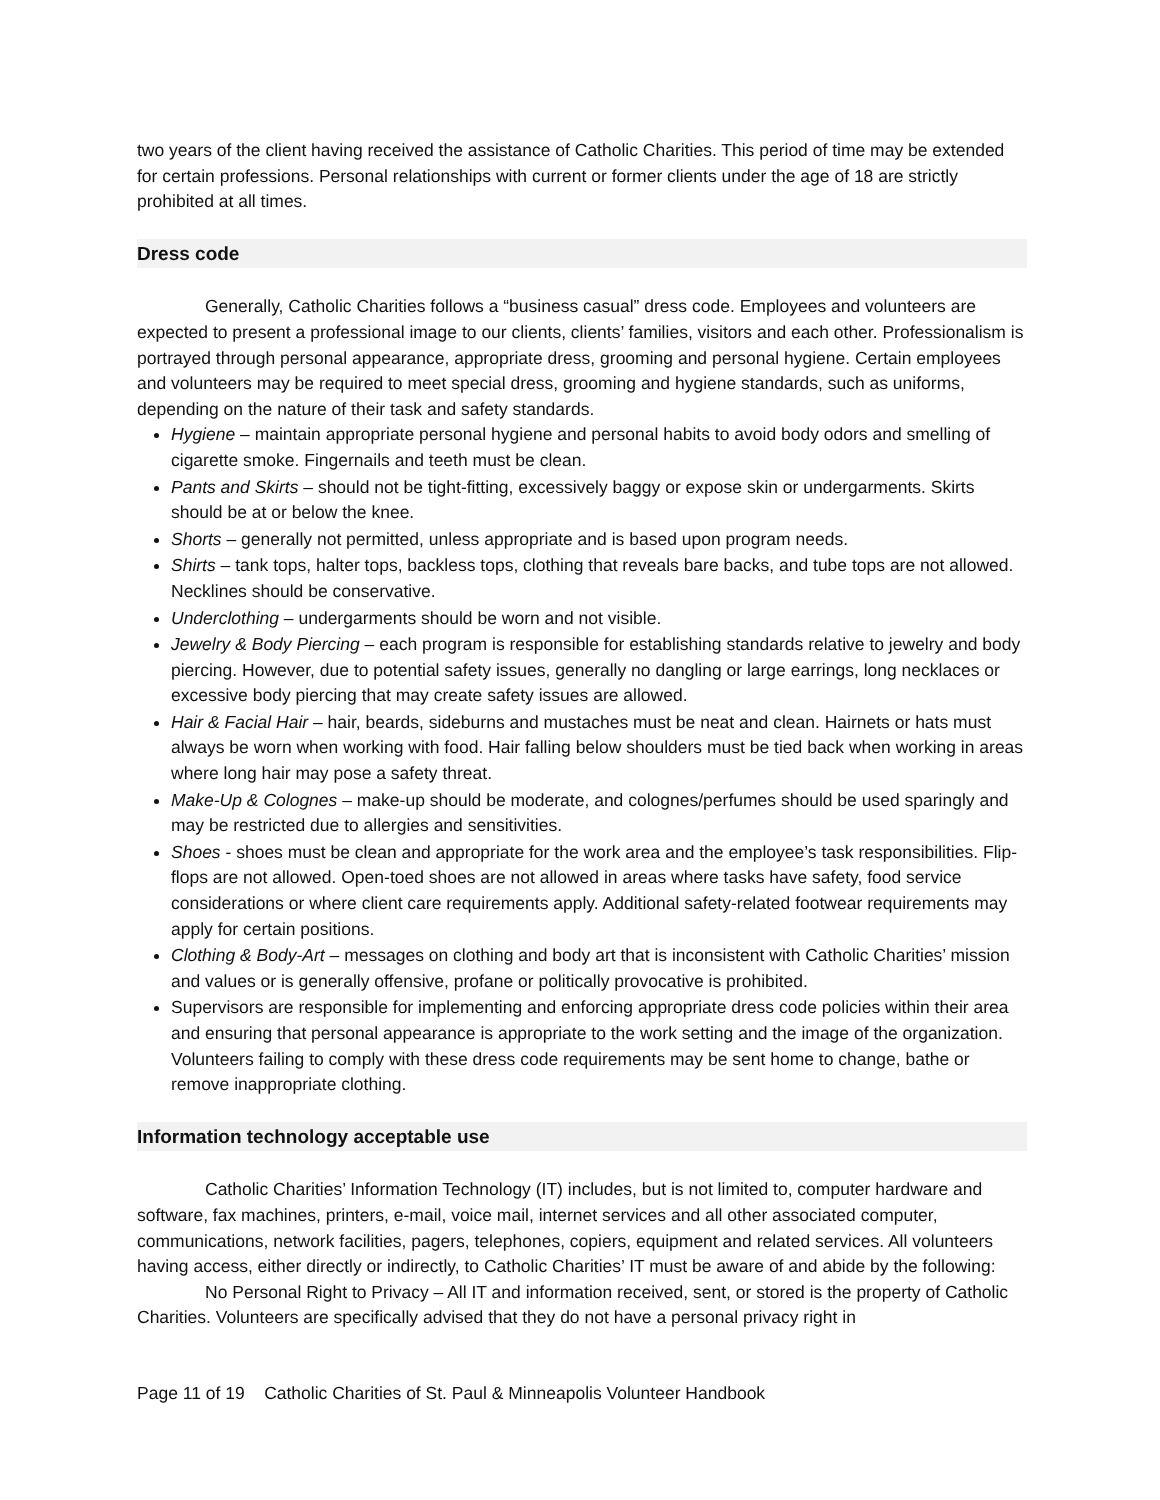two years of the client having received the assistance of Catholic Charities. This period of time may be extended for certain professions. Personal relationships with current or former clients under the age of 18 are strictly prohibited at all times.
Dress code
Generally, Catholic Charities follows a “business casual” dress code. Employees and volunteers are expected to present a professional image to our clients, clients’ families, visitors and each other. Professionalism is portrayed through personal appearance, appropriate dress, grooming and personal hygiene. Certain employees and volunteers may be required to meet special dress, grooming and hygiene standards, such as uniforms, depending on the nature of their task and safety standards.
Hygiene – maintain appropriate personal hygiene and personal habits to avoid body odors and smelling of cigarette smoke. Fingernails and teeth must be clean.
Pants and Skirts – should not be tight-fitting, excessively baggy or expose skin or undergarments. Skirts should be at or below the knee.
Shorts – generally not permitted, unless appropriate and is based upon program needs.
Shirts – tank tops, halter tops, backless tops, clothing that reveals bare backs, and tube tops are not allowed. Necklines should be conservative.
Underclothing – undergarments should be worn and not visible.
Jewelry & Body Piercing – each program is responsible for establishing standards relative to jewelry and body piercing. However, due to potential safety issues, generally no dangling or large earrings, long necklaces or excessive body piercing that may create safety issues are allowed.
Hair & Facial Hair – hair, beards, sideburns and mustaches must be neat and clean. Hairnets or hats must always be worn when working with food. Hair falling below shoulders must be tied back when working in areas where long hair may pose a safety threat.
Make-Up & Colognes – make-up should be moderate, and colognes/perfumes should be used sparingly and may be restricted due to allergies and sensitivities.
Shoes - shoes must be clean and appropriate for the work area and the employee’s task responsibilities. Flip-flops are not allowed. Open-toed shoes are not allowed in areas where tasks have safety, food service considerations or where client care requirements apply. Additional safety-related footwear requirements may apply for certain positions.
Clothing & Body-Art – messages on clothing and body art that is inconsistent with Catholic Charities’ mission and values or is generally offensive, profane or politically provocative is prohibited.
Supervisors are responsible for implementing and enforcing appropriate dress code policies within their area and ensuring that personal appearance is appropriate to the work setting and the image of the organization. Volunteers failing to comply with these dress code requirements may be sent home to change, bathe or remove inappropriate clothing.
Information technology acceptable use
Catholic Charities’ Information Technology (IT) includes, but is not limited to, computer hardware and software, fax machines, printers, e-mail, voice mail, internet services and all other associated computer, communications, network facilities, pagers, telephones, copiers, equipment and related services. All volunteers having access, either directly or indirectly, to Catholic Charities’ IT must be aware of and abide by the following:
No Personal Right to Privacy – All IT and information received, sent, or stored is the property of Catholic Charities. Volunteers are specifically advised that they do not have a personal privacy right in
Page 11 of 19 Catholic Charities of St. Paul & Minneapolis Volunteer Handbook